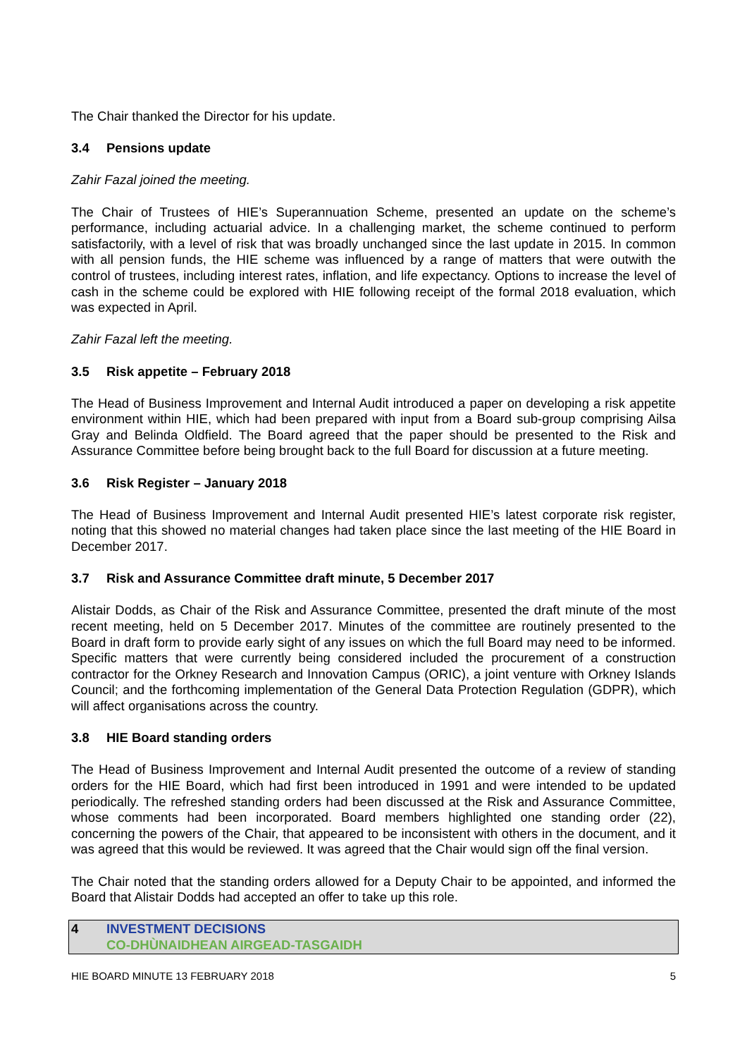The Chair thanked the Director for his update.
3.4 Pensions update
Zahir Fazal joined the meeting.
The Chair of Trustees of HIE’s Superannuation Scheme, presented an update on the scheme’s performance, including actuarial advice. In a challenging market, the scheme continued to perform satisfactorily, with a level of risk that was broadly unchanged since the last update in 2015. In common with all pension funds, the HIE scheme was influenced by a range of matters that were outwith the control of trustees, including interest rates, inflation, and life expectancy. Options to increase the level of cash in the scheme could be explored with HIE following receipt of the formal 2018 evaluation, which was expected in April.
Zahir Fazal left the meeting.
3.5 Risk appetite – February 2018
The Head of Business Improvement and Internal Audit introduced a paper on developing a risk appetite environment within HIE, which had been prepared with input from a Board sub-group comprising Ailsa Gray and Belinda Oldfield. The Board agreed that the paper should be presented to the Risk and Assurance Committee before being brought back to the full Board for discussion at a future meeting.
3.6 Risk Register – January 2018
The Head of Business Improvement and Internal Audit presented HIE’s latest corporate risk register, noting that this showed no material changes had taken place since the last meeting of the HIE Board in December 2017.
3.7 Risk and Assurance Committee draft minute, 5 December 2017
Alistair Dodds, as Chair of the Risk and Assurance Committee, presented the draft minute of the most recent meeting, held on 5 December 2017. Minutes of the committee are routinely presented to the Board in draft form to provide early sight of any issues on which the full Board may need to be informed. Specific matters that were currently being considered included the procurement of a construction contractor for the Orkney Research and Innovation Campus (ORIC), a joint venture with Orkney Islands Council; and the forthcoming implementation of the General Data Protection Regulation (GDPR), which will affect organisations across the country.
3.8 HIE Board standing orders
The Head of Business Improvement and Internal Audit presented the outcome of a review of standing orders for the HIE Board, which had first been introduced in 1991 and were intended to be updated periodically. The refreshed standing orders had been discussed at the Risk and Assurance Committee, whose comments had been incorporated. Board members highlighted one standing order (22), concerning the powers of the Chair, that appeared to be inconsistent with others in the document, and it was agreed that this would be reviewed. It was agreed that the Chair would sign off the final version.
The Chair noted that the standing orders allowed for a Deputy Chair to be appointed, and informed the Board that Alistair Dodds had accepted an offer to take up this role.
4 INVESTMENT DECISIONS
CO-DHÙNAIDHEAN AIRGEAD-TASGAIDH
HIE BOARD MINUTE 13 FEBRUARY 2018 5